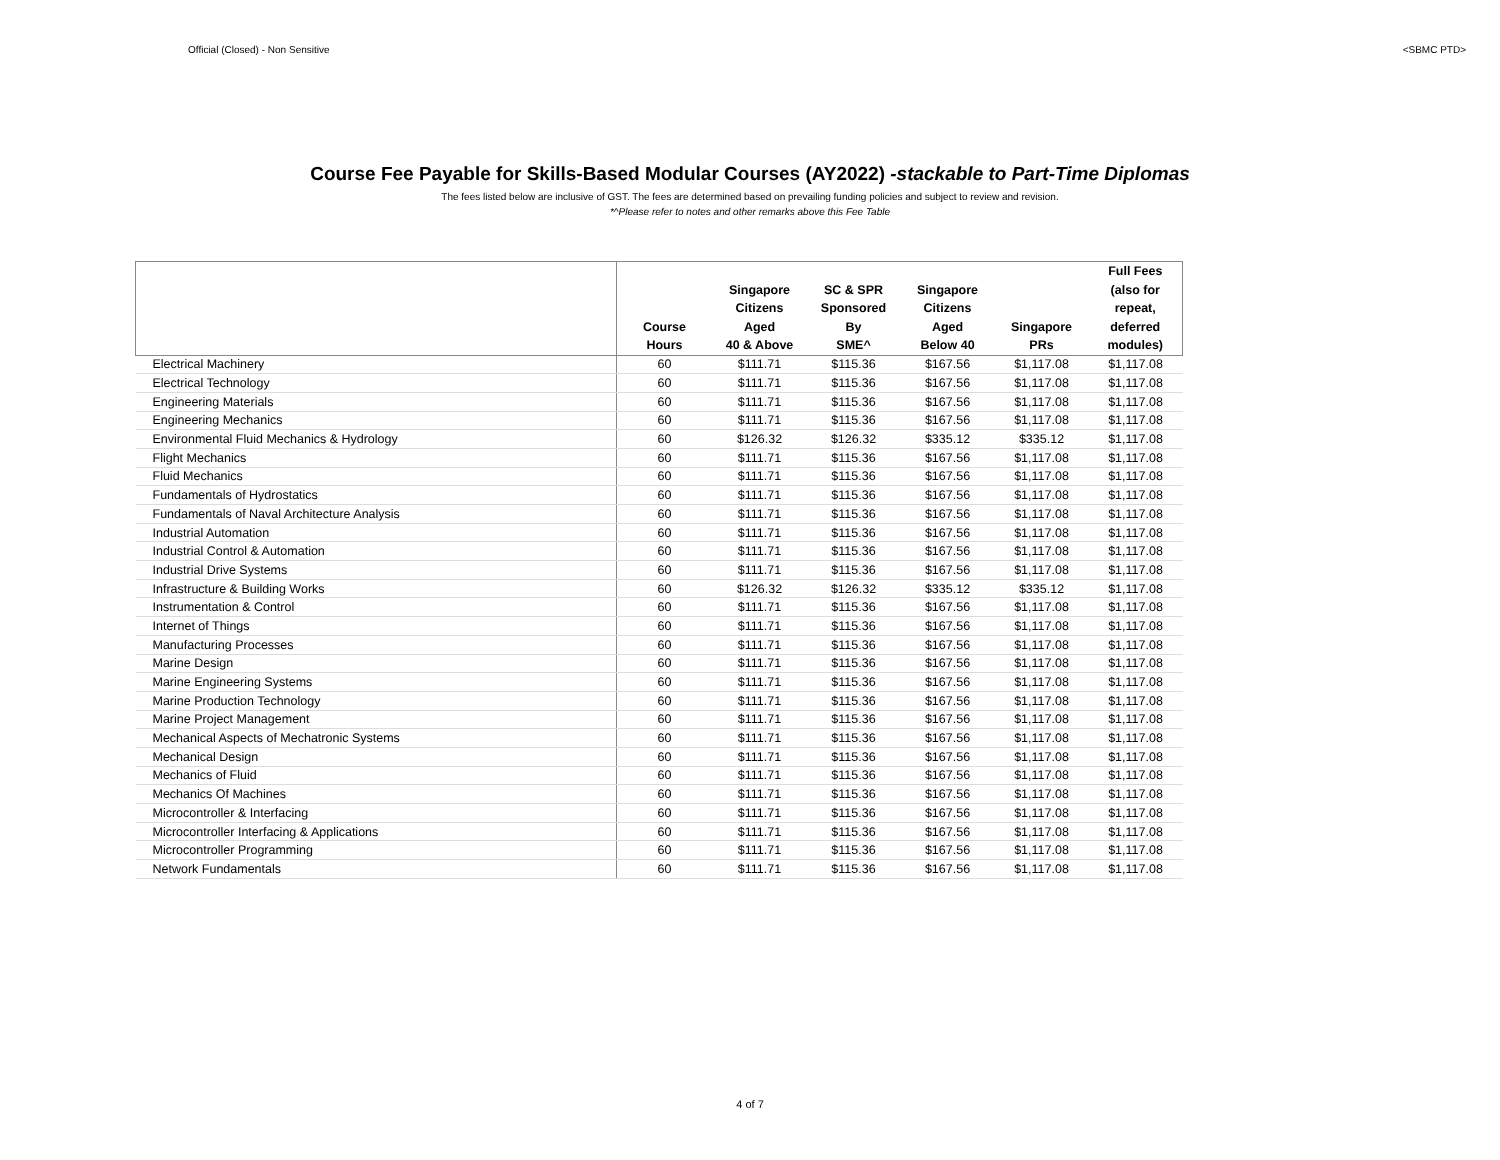Official (Closed) - Non Sensitive <SBMC PTD>
Course Fee Payable for Skills-Based Modular Courses (AY2022) -stackable to Part-Time Diplomas
The fees listed below are inclusive of GST. The fees are determined based on prevailing funding policies and subject to review and revision.
*^Please refer to notes and other remarks above this Fee Table
| | Course Hours | Singapore Citizens Aged 40 & Above | SC & SPR Sponsored By SME^ | Singapore Citizens Aged Below 40 | Singapore PRs | Full Fees (also for repeat, deferred modules) |
| --- | --- | --- | --- | --- | --- | --- |
| Electrical Machinery | 60 | $111.71 | $115.36 | $167.56 | $1,117.08 | $1,117.08 |
| Electrical Technology | 60 | $111.71 | $115.36 | $167.56 | $1,117.08 | $1,117.08 |
| Engineering Materials | 60 | $111.71 | $115.36 | $167.56 | $1,117.08 | $1,117.08 |
| Engineering Mechanics | 60 | $111.71 | $115.36 | $167.56 | $1,117.08 | $1,117.08 |
| Environmental Fluid Mechanics & Hydrology | 60 | $126.32 | $126.32 | $335.12 | $335.12 | $1,117.08 |
| Flight Mechanics | 60 | $111.71 | $115.36 | $167.56 | $1,117.08 | $1,117.08 |
| Fluid Mechanics | 60 | $111.71 | $115.36 | $167.56 | $1,117.08 | $1,117.08 |
| Fundamentals of Hydrostatics | 60 | $111.71 | $115.36 | $167.56 | $1,117.08 | $1,117.08 |
| Fundamentals of Naval Architecture Analysis | 60 | $111.71 | $115.36 | $167.56 | $1,117.08 | $1,117.08 |
| Industrial Automation | 60 | $111.71 | $115.36 | $167.56 | $1,117.08 | $1,117.08 |
| Industrial Control & Automation | 60 | $111.71 | $115.36 | $167.56 | $1,117.08 | $1,117.08 |
| Industrial Drive Systems | 60 | $111.71 | $115.36 | $167.56 | $1,117.08 | $1,117.08 |
| Infrastructure & Building Works | 60 | $126.32 | $126.32 | $335.12 | $335.12 | $1,117.08 |
| Instrumentation & Control | 60 | $111.71 | $115.36 | $167.56 | $1,117.08 | $1,117.08 |
| Internet of Things | 60 | $111.71 | $115.36 | $167.56 | $1,117.08 | $1,117.08 |
| Manufacturing Processes | 60 | $111.71 | $115.36 | $167.56 | $1,117.08 | $1,117.08 |
| Marine Design | 60 | $111.71 | $115.36 | $167.56 | $1,117.08 | $1,117.08 |
| Marine Engineering Systems | 60 | $111.71 | $115.36 | $167.56 | $1,117.08 | $1,117.08 |
| Marine Production Technology | 60 | $111.71 | $115.36 | $167.56 | $1,117.08 | $1,117.08 |
| Marine Project Management | 60 | $111.71 | $115.36 | $167.56 | $1,117.08 | $1,117.08 |
| Mechanical Aspects of Mechatronic Systems | 60 | $111.71 | $115.36 | $167.56 | $1,117.08 | $1,117.08 |
| Mechanical Design | 60 | $111.71 | $115.36 | $167.56 | $1,117.08 | $1,117.08 |
| Mechanics of Fluid | 60 | $111.71 | $115.36 | $167.56 | $1,117.08 | $1,117.08 |
| Mechanics Of Machines | 60 | $111.71 | $115.36 | $167.56 | $1,117.08 | $1,117.08 |
| Microcontroller & Interfacing | 60 | $111.71 | $115.36 | $167.56 | $1,117.08 | $1,117.08 |
| Microcontroller Interfacing & Applications | 60 | $111.71 | $115.36 | $167.56 | $1,117.08 | $1,117.08 |
| Microcontroller Programming | 60 | $111.71 | $115.36 | $167.56 | $1,117.08 | $1,117.08 |
| Network Fundamentals | 60 | $111.71 | $115.36 | $167.56 | $1,117.08 | $1,117.08 |
4 of 7